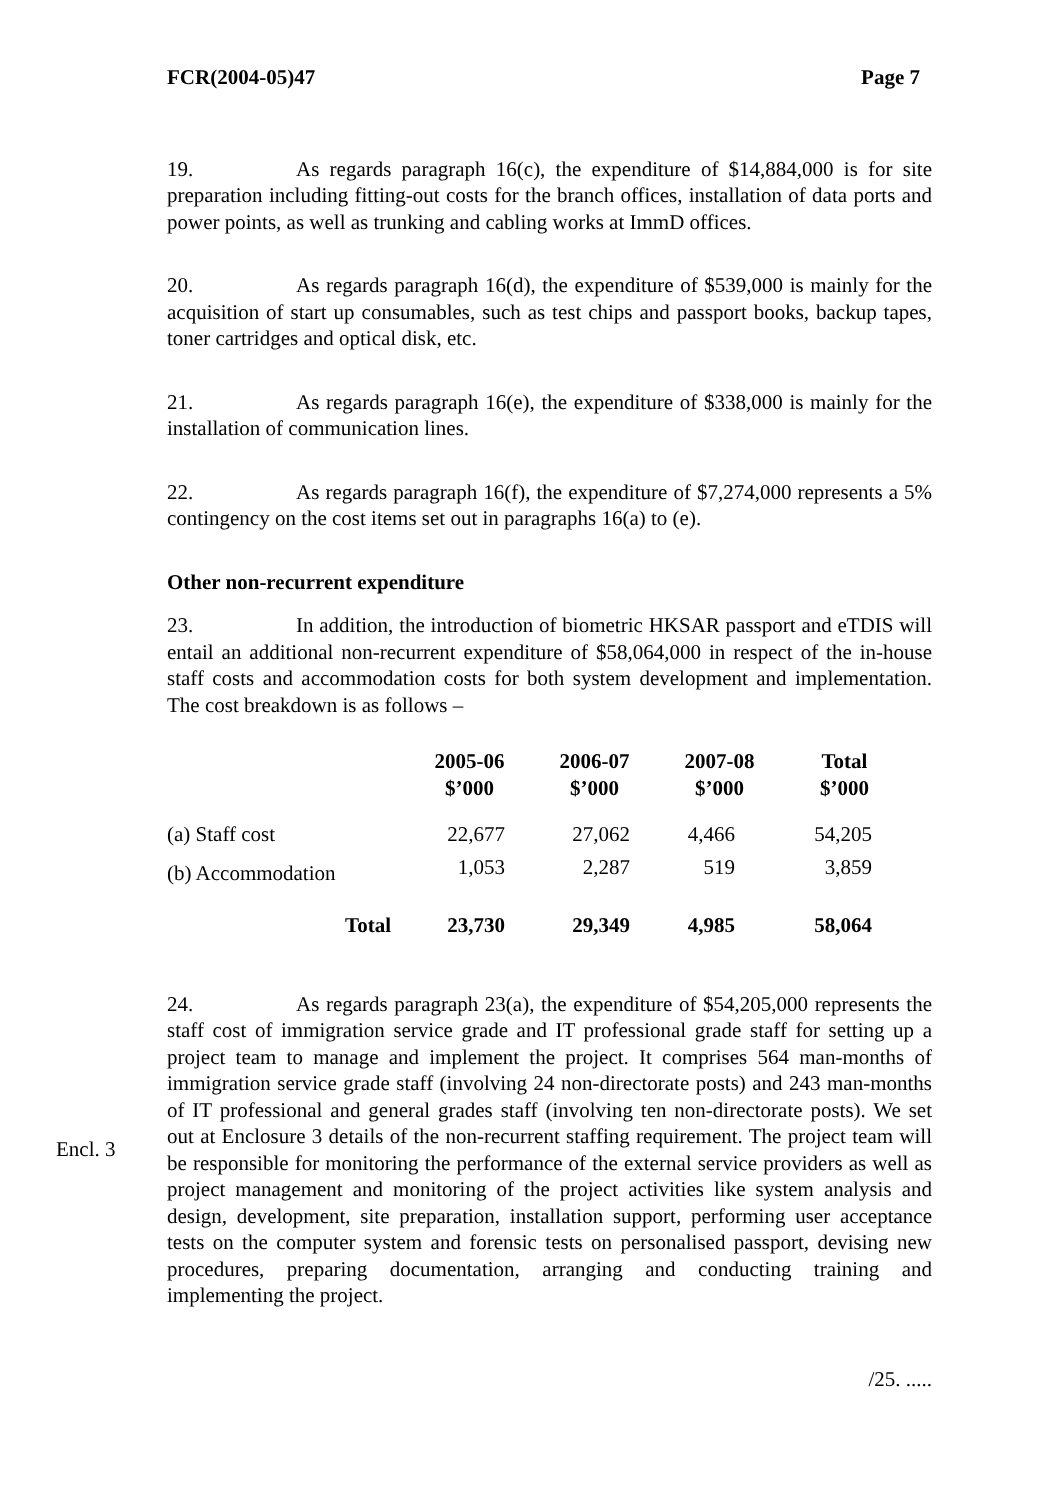FCR(2004-05)47 Page 7
19. As regards paragraph 16(c), the expenditure of $14,884,000 is for site preparation including fitting-out costs for the branch offices, installation of data ports and power points, as well as trunking and cabling works at ImmD offices.
20. As regards paragraph 16(d), the expenditure of $539,000 is mainly for the acquisition of start up consumables, such as test chips and passport books, backup tapes, toner cartridges and optical disk, etc.
21. As regards paragraph 16(e), the expenditure of $338,000 is mainly for the installation of communication lines.
22. As regards paragraph 16(f), the expenditure of $7,274,000 represents a 5% contingency on the cost items set out in paragraphs 16(a) to (e).
Other non-recurrent expenditure
23. In addition, the introduction of biometric HKSAR passport and eTDIS will entail an additional non-recurrent expenditure of $58,064,000 in respect of the in-house staff costs and accommodation costs for both system development and implementation. The cost breakdown is as follows –
| | 2005-06 $’000 | 2006-07 $’000 | 2007-08 $’000 | Total $’000 |
| --- | --- | --- | --- | --- |
| (a) Staff cost | 22,677 | 27,062 | 4,466 | 54,205 |
| (b) Accommodation | 1,053 | 2,287 | 519 | 3,859 |
| Total | 23,730 | 29,349 | 4,985 | 58,064 |
24. As regards paragraph 23(a), the expenditure of $54,205,000 represents the staff cost of immigration service grade and IT professional grade staff for setting up a project team to manage and implement the project. It comprises 564 man-months of immigration service grade staff (involving 24 non-directorate posts) and 243 man-months of IT professional and general grades staff (involving ten non-directorate posts). We set out at Enclosure 3 details of the non-recurrent staffing requirement. The project team will be responsible for monitoring the performance of the external service providers as well as project management and monitoring of the project activities like system analysis and design, development, site preparation, installation support, performing user acceptance tests on the computer system and forensic tests on personalised passport, devising new procedures, preparing documentation, arranging and conducting training and implementing the project.
/25. .....
Encl. 3